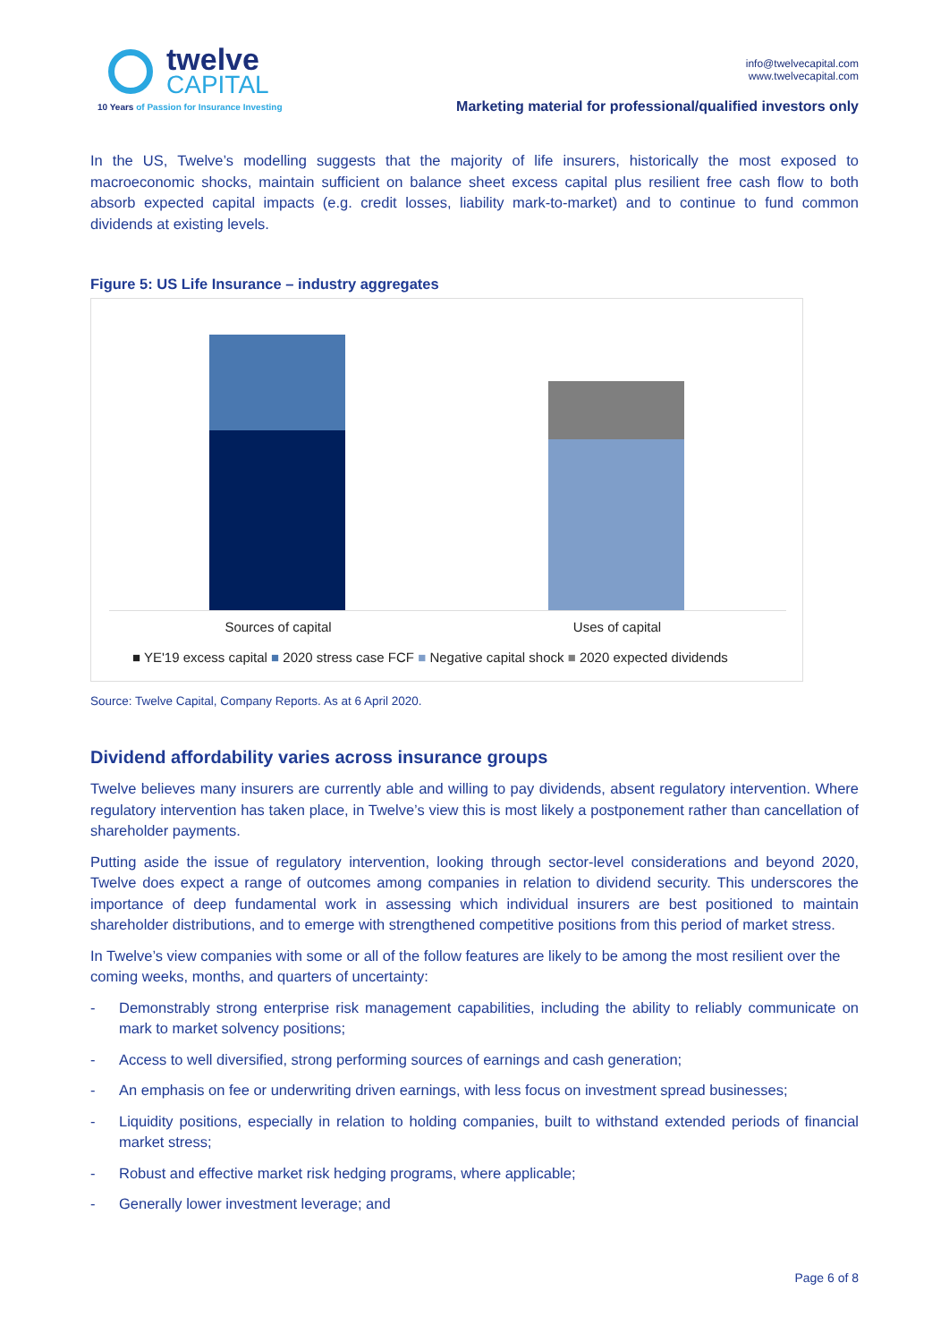twelve
CAPITAL
10 Years of Passion for Insurance Investing
info@twelvecapital.com
www.twelvecapital.com
Marketing material for professional/qualified investors only
In the US, Twelve’s modelling suggests that the majority of life insurers, historically the most exposed to macroeconomic shocks, maintain sufficient on balance sheet excess capital plus resilient free cash flow to both absorb expected capital impacts (e.g. credit losses, liability mark-to-market) and to continue to fund common dividends at existing levels.
Figure 5: US Life Insurance – industry aggregates
Sources of capital Uses of capital
■ YE'19 excess capital ■ 2020 stress case FCF ■ Negative capital shock ■ 2020 expected dividends
Source: Twelve Capital, Company Reports. As at 6 April 2020.
Dividend affordability varies across insurance groups
Twelve believes many insurers are currently able and willing to pay dividends, absent regulatory intervention. Where regulatory intervention has taken place, in Twelve’s view this is most likely a postponement rather than cancellation of shareholder payments.
Putting aside the issue of regulatory intervention, looking through sector-level considerations and beyond 2020, Twelve does expect a range of outcomes among companies in relation to dividend security. This underscores the importance of deep fundamental work in assessing which individual insurers are best positioned to maintain shareholder distributions, and to emerge with strengthened competitive positions from this period of market stress.
In Twelve’s view companies with some or all of the follow features are likely to be among the most resilient over the coming weeks, months, and quarters of uncertainty:
- Demonstrably strong enterprise risk management capabilities, including the ability to reliably communicate on mark to market solvency positions;
- Access to well diversified, strong performing sources of earnings and cash generation;
- An emphasis on fee or underwriting driven earnings, with less focus on investment spread businesses;
- Liquidity positions, especially in relation to holding companies, built to withstand extended periods of financial market stress;
- Robust and effective market risk hedging programs, where applicable;
- Generally lower investment leverage; and
Page 6 of 8